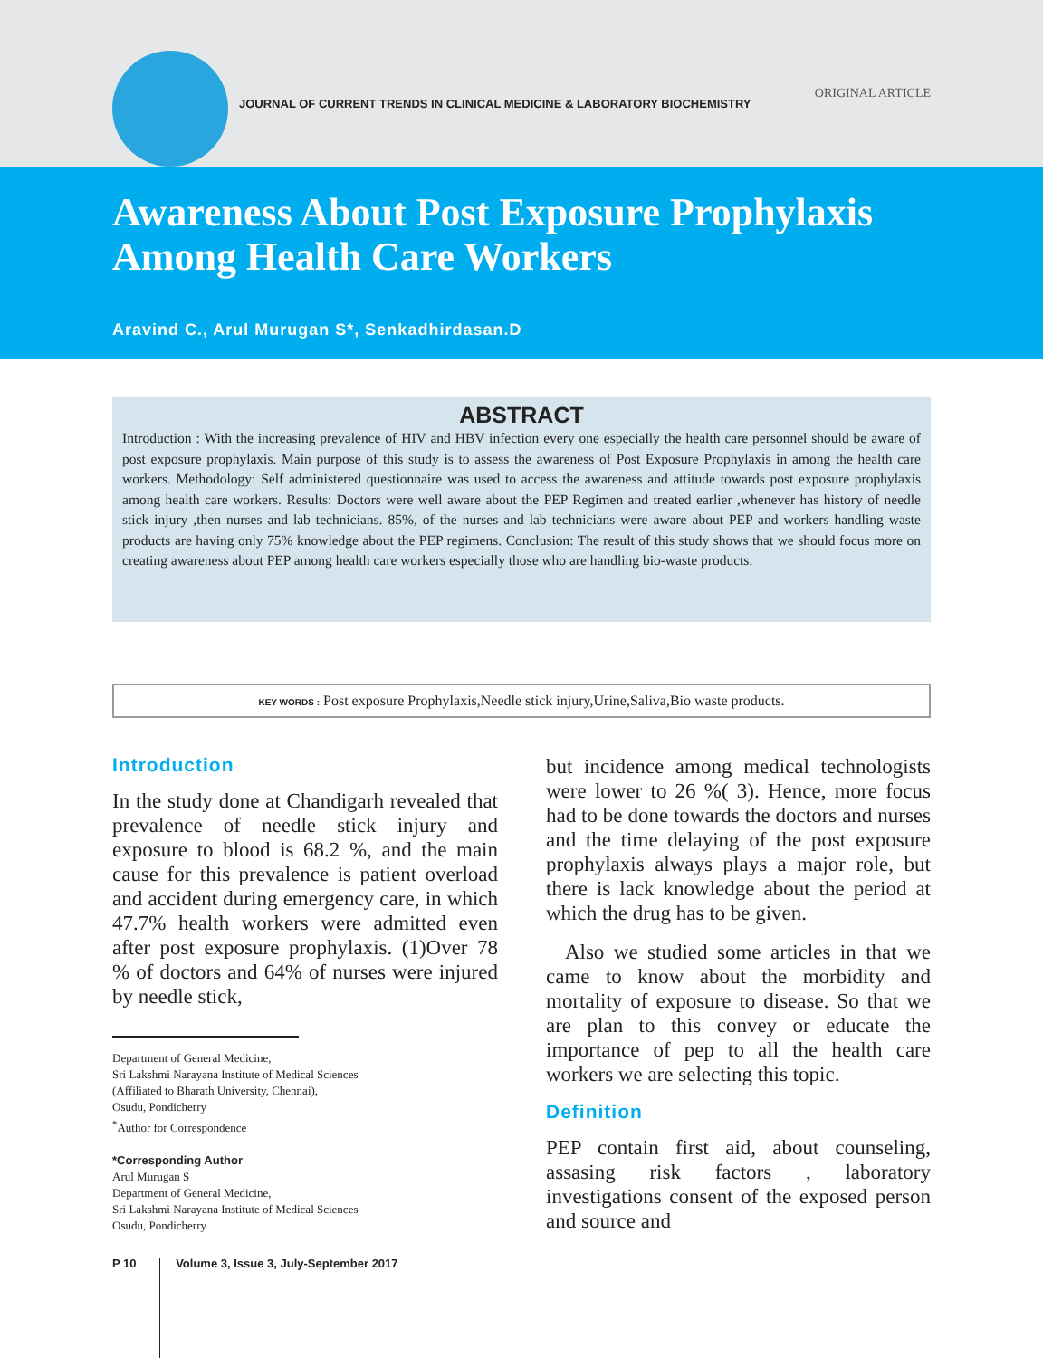JOURNAL OF CURRENT TRENDS IN CLINICAL MEDICINE & LABORATORY BIOCHEMISTRY
ORIGINAL ARTICLE
Awareness About Post Exposure Prophylaxis Among Health Care Workers
Aravind C., Arul Murugan S*, Senkadhirdasan.D
ABSTRACT
Introduction : With the increasing prevalence of HIV and HBV infection every one especially the health care personnel should be aware of post exposure prophylaxis. Main purpose of this study is to assess the awareness of Post Exposure Prophylaxis in among the health care workers. Methodology: Self administered questionnaire was used to access the awareness and attitude towards post exposure prophylaxis among health care workers. Results: Doctors were well aware about the PEP Regimen and treated earlier ,whenever has history of needle stick injury ,then nurses and lab technicians. 85%, of the nurses and lab technicians were aware about PEP and workers handling waste products are having only 75% knowledge about the PEP regimens. Conclusion: The result of this study shows that we should focus more on creating awareness about PEP among health care workers especially those who are handling bio-waste products.
KEY WORDS : Post exposure Prophylaxis,Needle stick injury,Urine,Saliva,Bio waste products.
Introduction
In the study done at Chandigarh revealed that prevalence of needle stick injury and exposure to blood is 68.2 %, and the main cause for this prevalence is patient overload and accident during emergency care, in which 47.7% health workers were admitted even after post exposure prophylaxis. (1)Over 78 % of doctors and 64% of nurses were injured by needle stick,
Department of General Medicine,
Sri Lakshmi Narayana Institute of Medical Sciences
(Affiliated to Bharath University, Chennai),
Osudu, Pondicherry
<sup>*</sup> Author for Correspondence
*Corresponding Author
Arul Murugan S
Department of General Medicine,
Sri Lakshmi Narayana Institute of Medical Sciences
Osudu, Pondicherry
but incidence among medical technologists were lower to 26 %( 3). Hence, more focus had to be done towards the doctors and nurses and the time delaying of the post exposure prophylaxis always plays a major role, but there is lack knowledge about the period at which the drug has to be given.
Also we studied some articles in that we came to know about the morbidity and mortality of exposure to disease. So that we are plan to this convey or educate the importance of pep to all the health care workers we are selecting this topic.
Definition
PEP contain first aid, about counseling, assasing risk factors , laboratory investigations consent of the exposed person and source and
P 10 Volume 3, Issue 3, July-September 2017